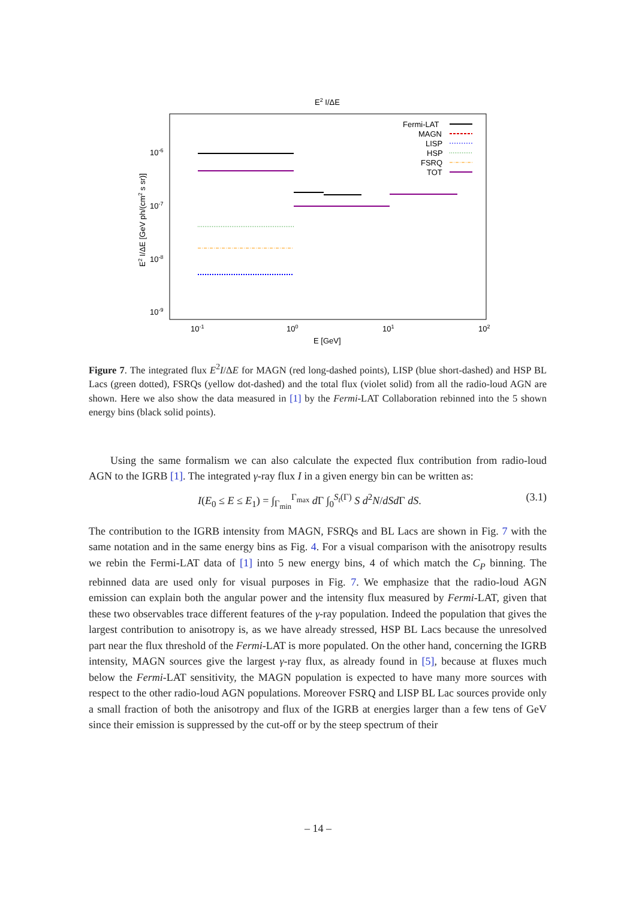E2 I/ΔE
10-6
10-7
10-8
10-9
10-1
100
101
102
E [GeV]
E2 I/ΔE [GeV ph/(cm2 s sr)]
Fermi-LAT
MAGN
LISP
HSP
FSRQ
TOT
Figure 7. The integrated flux E<sup>2</sup>I/ΔE for MAGN (red long-dashed points), LISP (blue short-dashed) and HSP BL Lacs (green dotted), FSRQs (yellow dot-dashed) and the total flux (violet solid) from all the radio-loud AGN are shown. Here we also show the data measured in [1] by the Fermi-LAT Collaboration rebinned into the 5 shown energy bins (black solid points).
Using the same formalism we can also calculate the expected flux contribution from radio-loud AGN to the IGRB [1]. The integrated γ-ray flux I in a given energy bin can be written as:
I(E<sub>0</sub> ≤ E ≤ E<sub>1</sub>) = ∫<sub>Γ<sub>min</sub></sub><sup>Γ<sub>max</sub></sup> d Γ ∫<sub>0</sub><sup>S<sub>t</sub>(Γ)</sup> S d<sup>2</sup>N/dSd Γ dS. (3.1)
The contribution to the IGRB intensity from MAGN, FSRQs and BL Lacs are shown in Fig. 7 with the same notation and in the same energy bins as Fig. 4. For a visual comparison with the anisotropy results we rebin the Fermi-LAT data of [1] into 5 new energy bins, 4 of which match the C<sub>P</sub> binning. The rebinned data are used only for visual purposes in Fig. 7. We emphasize that the radio-loud AGN emission can explain both the angular power and the intensity flux measured by Fermi-LAT, given that these two observables trace different features of the γ-ray population. Indeed the population that gives the largest contribution to anisotropy is, as we have already stressed, HSP BL Lacs because the unresolved part near the flux threshold of the Fermi-LAT is more populated. On the other hand, concerning the IGRB intensity, MAGN sources give the largest γ-ray flux, as already found in [5], because at fluxes much below the Fermi-LAT sensitivity, the MAGN population is expected to have many more sources with respect to the other radio-loud AGN populations. Moreover FSRQ and LISP BL Lac sources provide only a small fraction of both the anisotropy and flux of the IGRB at energies larger than a few tens of GeV since their emission is suppressed by the cut-off or by the steep spectrum of their
– 14 –